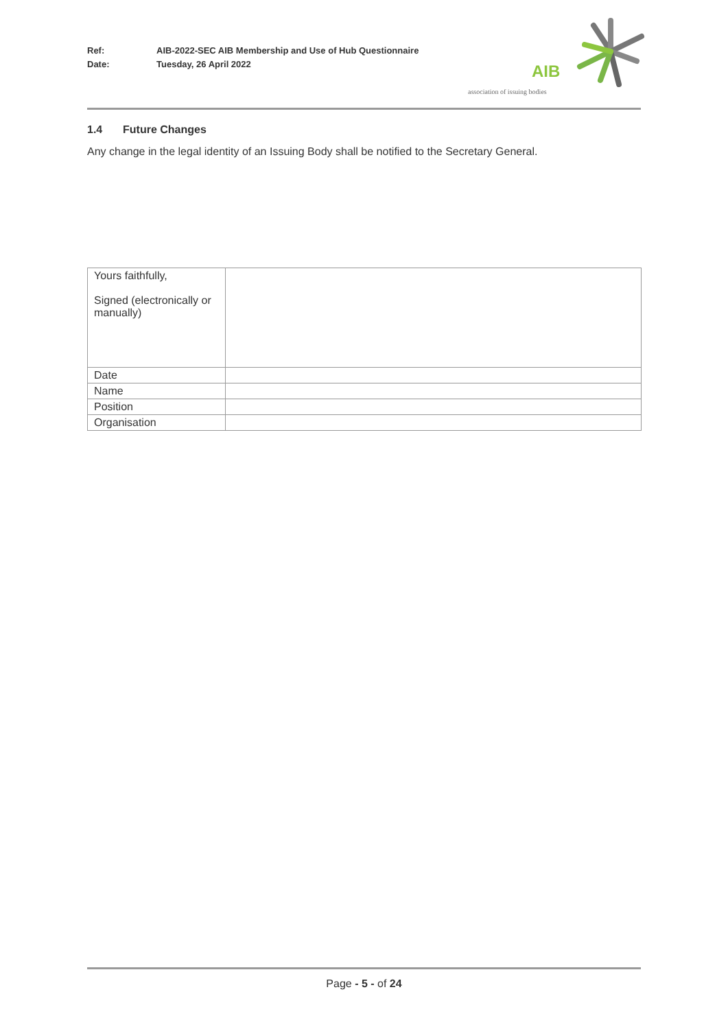Ref: AIB-2022-SEC AIB Membership and Use of Hub Questionnaire
Date: Tuesday, 26 April 2022
AIB
association of issuing bodies
1.4 Future Changes
Any change in the legal identity of an Issuing Body shall be notified to the Secretary General.
| Yours faithfully, Signed (electronically or manually) | |
| Date | |
| Name | |
| Position | |
| Organisation | |
Page - 5 - of 24